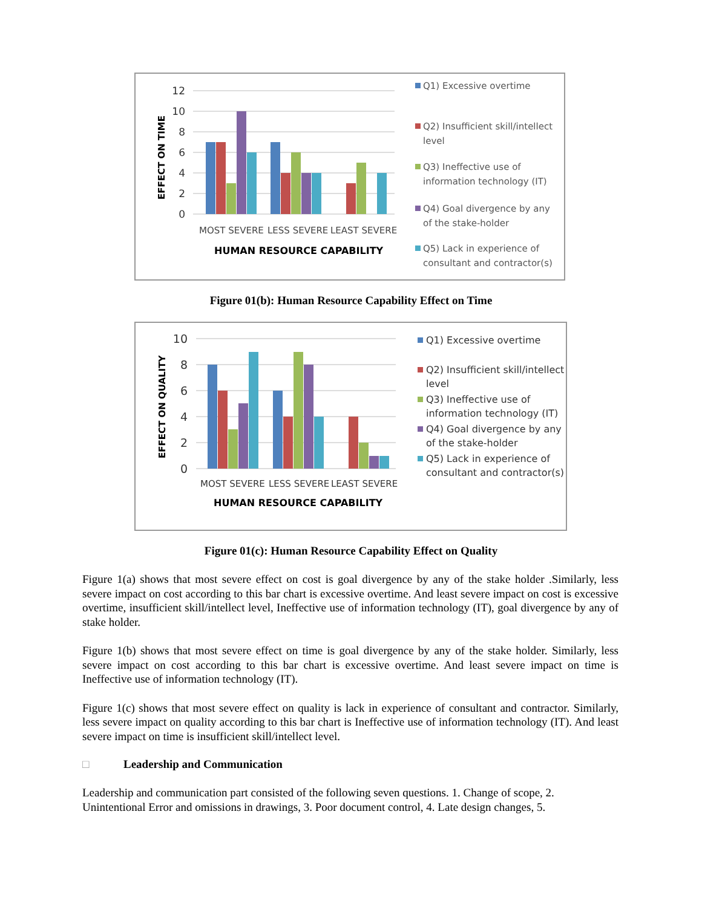12
10
8
6
4
2
0
MOST SEVERE
LESS SEVERE
LEAST SEVERE
HUMAN RESOURCE CAPABILITY
EFFECT ON TIME
Q1) Excessive overtime
Q2) Insufficient skill/intellect
level
Q3) Ineffective use of
information technology (IT)
Q4) Goal divergence by any
of the stake-holder
Q5) Lack in experience of
consultant and contractor(s)
Figure 01(b): Human Resource Capability Effect on Time
10
8
6
4
2
0
MOST SEVERE
LESS SEVERE
LEAST SEVERE
HUMAN RESOURCE CAPABILITY
EFFECT ON QUALITY
Q1) Excessive overtime
Q2) Insufficient skill/intellect
level
Q3) Ineffective use of
information technology (IT)
Q4) Goal divergence by any
of the stake-holder
Q5) Lack in experience of
consultant and contractor(s)
Figure 01(c): Human Resource Capability Effect on Quality
Figure 1(a) shows that most severe effect on cost is goal divergence by any of the stake holder .Similarly, less severe impact on cost according to this bar chart is excessive overtime. And least severe impact on cost is excessive overtime, insufficient skill/intellect level, Ineffective use of information technology (IT), goal divergence by any of stake holder.
Figure 1(b) shows that most severe effect on time is goal divergence by any of the stake holder. Similarly, less severe impact on cost according to this bar chart is excessive overtime. And least severe impact on time is Ineffective use of information technology (IT).
Figure 1(c) shows that most severe effect on quality is lack in experience of consultant and contractor. Similarly, less severe impact on quality according to this bar chart is Ineffective use of information technology (IT). And least severe impact on time is insufficient skill/intellect level.
□ Leadership and Communication
Leadership and communication part consisted of the following seven questions. 1. Change of scope, 2. Unintentional Error and omissions in drawings, 3. Poor document control, 4. Late design changes, 5.